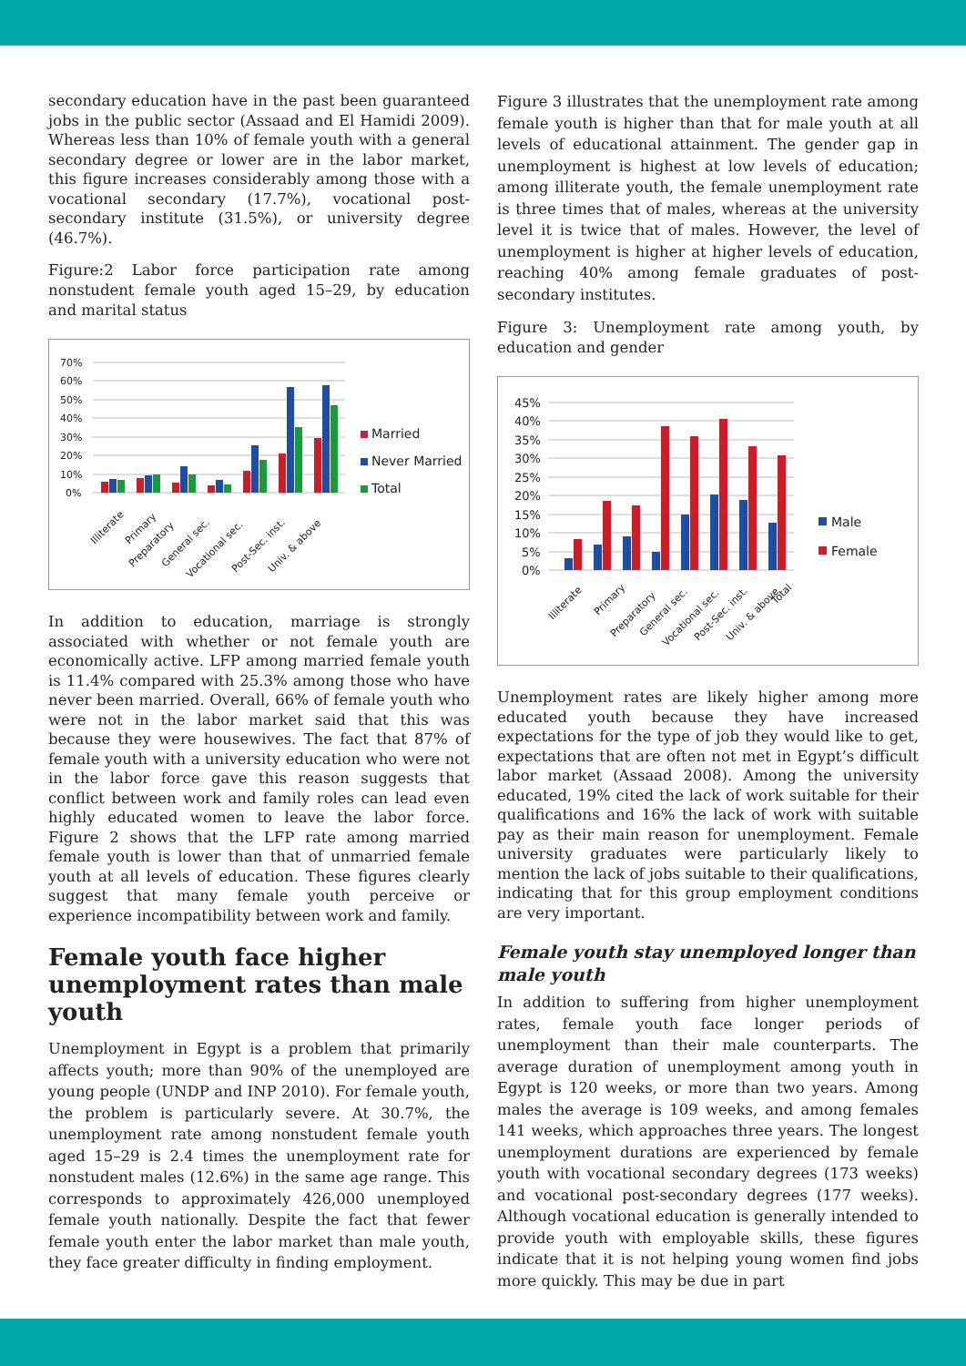secondary education have in the past been guaranteed jobs in the public sector (Assaad and El Hamidi 2009). Whereas less than 10% of female youth with a general secondary degree or lower are in the labor market, this figure increases considerably among those with a vocational secondary (17.7%), vocational post-secondary institute (31.5%), or university degree (46.7%).
Figure:2 Labor force participation rate among nonstudent female youth aged 15–29, by education and marital status
70%
60%
50%
40%
30%
20%
10%
0%
Illiterate
Primary
Preparatory
General sec.
Vocational sec.
Post-Sec. inst.
Univ. & above
Married
Never Married
Total
In addition to education, marriage is strongly associated with whether or not female youth are economically active. LFP among married female youth is 11.4% compared with 25.3% among those who have never been married. Overall, 66% of female youth who were not in the labor market said that this was because they were housewives. The fact that 87% of female youth with a university education who were not in the labor force gave this reason suggests that conflict between work and family roles can lead even highly educated women to leave the labor force. Figure 2 shows that the LFP rate among married female youth is lower than that of unmarried female youth at all levels of education. These figures clearly suggest that many female youth perceive or experience incompatibility between work and family.
Female youth face higher unemployment rates than male youth
Unemployment in Egypt is a problem that primarily affects youth; more than 90% of the unemployed are young people (UNDP and INP 2010). For female youth, the problem is particularly severe. At 30.7%, the unemployment rate among nonstudent female youth aged 15–29 is 2.4 times the unemployment rate for nonstudent males (12.6%) in the same age range. This corresponds to approximately 426,000 unemployed female youth nationally. Despite the fact that fewer female youth enter the labor market than male youth, they face greater difficulty in finding employment.
Figure 3 illustrates that the unemployment rate among female youth is higher than that for male youth at all levels of educational attainment. The gender gap in unemployment is highest at low levels of education; among illiterate youth, the female unemployment rate is three times that of males, whereas at the university level it is twice that of males. However, the level of unemployment is higher at higher levels of education, reaching 40% among female graduates of post-secondary institutes.
Figure 3: Unemployment rate among youth, by education and gender
45%
40%
35%
30%
25%
20%
15%
10%
5%
0%
Illiterate
Primary
Preparatory
General sec.
Vocational sec.
Post-Sec. inst.
Univ. & above
Total
Male
Female
Unemployment rates are likely higher among more educated youth because they have increased expectations for the type of job they would like to get, expectations that are often not met in Egypt’s difficult labor market (Assaad 2008). Among the university educated, 19% cited the lack of work suitable for their qualifications and 16% the lack of work with suitable pay as their main reason for unemployment. Female university graduates were particularly likely to mention the lack of jobs suitable to their qualifications, indicating that for this group employment conditions are very important.
Female youth stay unemployed longer than male youth
In addition to suffering from higher unemployment rates, female youth face longer periods of unemployment than their male counterparts. The average duration of unemployment among youth in Egypt is 120 weeks, or more than two years. Among males the average is 109 weeks, and among females 141 weeks, which approaches three years. The longest unemployment durations are experienced by female youth with vocational secondary degrees (173 weeks) and vocational post-secondary degrees (177 weeks). Although vocational education is generally intended to provide youth with employable skills, these figures indicate that it is not helping young women find jobs more quickly. This may be due in part